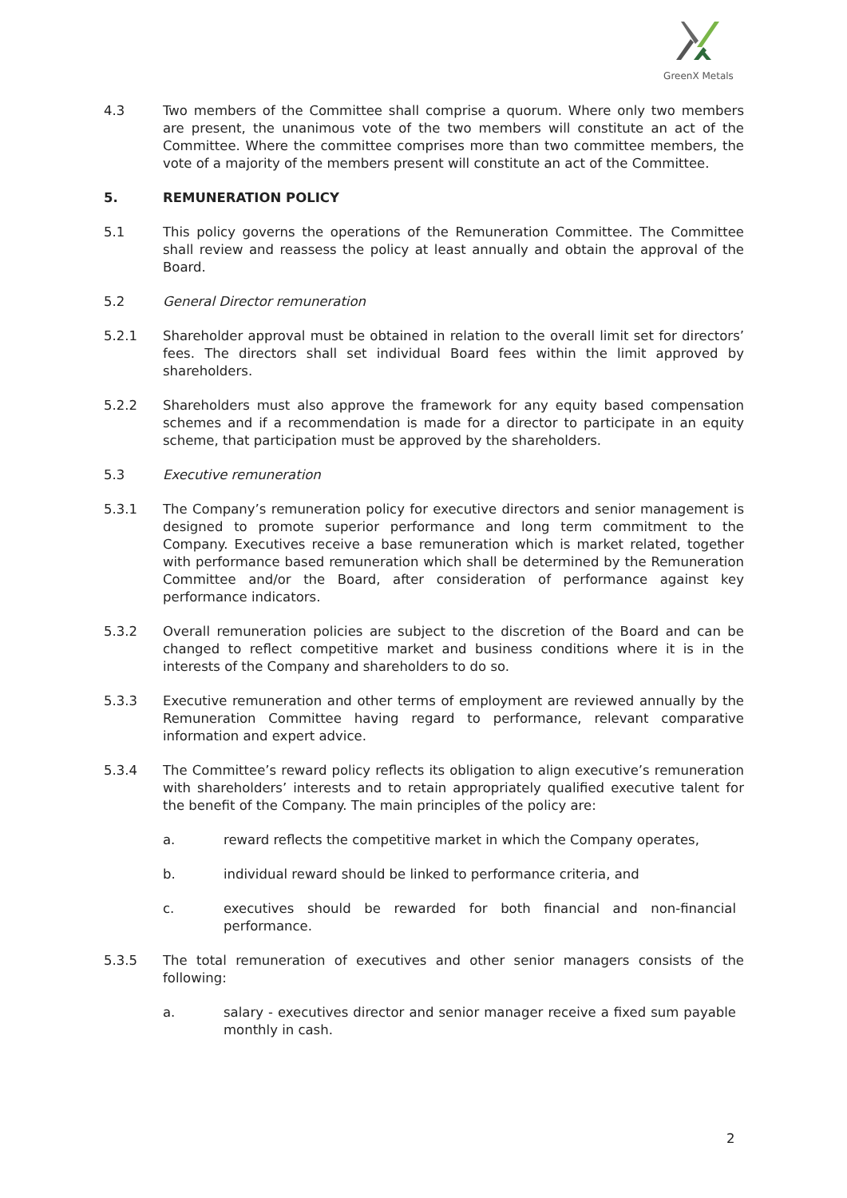GreenX Metals
4.3 Two members of the Committee shall comprise a quorum. Where only two members are present, the unanimous vote of the two members will constitute an act of the Committee. Where the committee comprises more than two committee members, the vote of a majority of the members present will constitute an act of the Committee.
5. REMUNERATION POLICY
5.1 This policy governs the operations of the Remuneration Committee. The Committee shall review and reassess the policy at least annually and obtain the approval of the Board.
5.2 General Director remuneration
5.2.1 Shareholder approval must be obtained in relation to the overall limit set for directors’ fees. The directors shall set individual Board fees within the limit approved by shareholders.
5.2.2 Shareholders must also approve the framework for any equity based compensation schemes and if a recommendation is made for a director to participate in an equity scheme, that participation must be approved by the shareholders.
5.3 Executive remuneration
5.3.1 The Company’s remuneration policy for executive directors and senior management is designed to promote superior performance and long term commitment to the Company. Executives receive a base remuneration which is market related, together with performance based remuneration which shall be determined by the Remuneration Committee and/or the Board, after consideration of performance against key performance indicators.
5.3.2 Overall remuneration policies are subject to the discretion of the Board and can be changed to reflect competitive market and business conditions where it is in the interests of the Company and shareholders to do so.
5.3.3 Executive remuneration and other terms of employment are reviewed annually by the Remuneration Committee having regard to performance, relevant comparative information and expert advice.
5.3.4 The Committee’s reward policy reflects its obligation to align executive’s remuneration with shareholders’ interests and to retain appropriately qualified executive talent for the benefit of the Company. The main principles of the policy are:
a. reward reflects the competitive market in which the Company operates,
b. individual reward should be linked to performance criteria, and
c. executives should be rewarded for both financial and non-financial performance.
5.3.5 The total remuneration of executives and other senior managers consists of the following:
a. salary - executives director and senior manager receive a fixed sum payable monthly in cash.
2